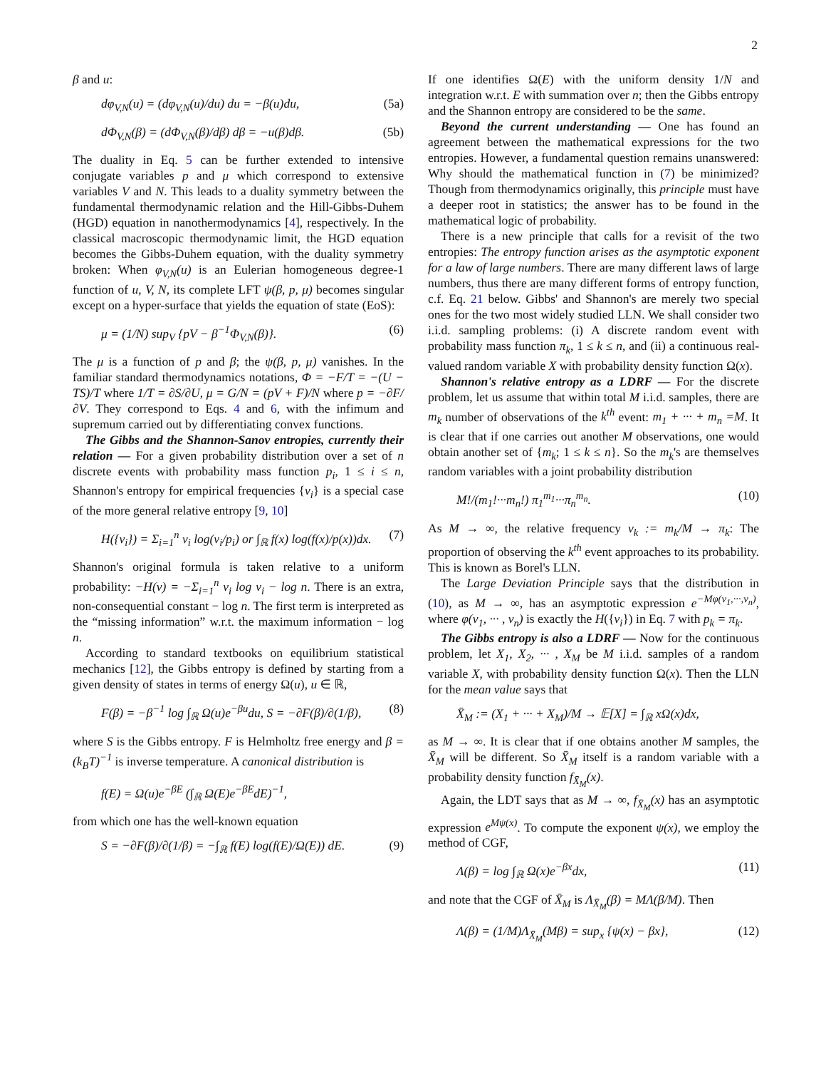2
β and u:
dφ<sub>V,N</sub>(u) = (dφ<sub>V,N</sub>(u)/du) du = −β(u)du, (5a)
dΦ<sub>V,N</sub>(β) = (dΦ<sub>V,N</sub>(β)/dβ) dβ = −u(β)dβ. (5b)
The duality in Eq. 5 can be further extended to intensive conjugate variables p and μ which correspond to extensive variables V and N. This leads to a duality symmetry between the fundamental thermodynamic relation and the Hill-Gibbs-Duhem (HGD) equation in nanothermodynamics [4], respectively. In the classical macroscopic thermodynamic limit, the HGD equation becomes the Gibbs-Duhem equation, with the duality symmetry broken: When φ<sub>V,N</sub>(u) is an Eulerian homogeneous degree-1 function of u, V, N, its complete LFT ψ(β, p, μ) becomes singular except on a hyper-surface that yields the equation of state (EoS):
μ = (1/N) sup<sub>V</sub> {pV − β<sup>−1</sup>Φ<sub>V,N</sub>(β)}. (6)
The μ is a function of p and β; the ψ(β, p, μ) vanishes. In the familiar standard thermodynamics notations, Φ = −F/T = −(U − TS)/T where 1/T = ∂S/∂U, μ = G/N = (pV + F)/N where p = −∂F/∂V. They correspond to Eqs. 4 and 6, with the infimum and supremum carried out by differentiating convex functions.
The Gibbs and the Shannon-Sanov entropies, currently their relation — For a given probability distribution over a set of n discrete events with probability mass function p<sub>i</sub>, 1 ≤ i ≤ n, Shannon's entropy for empirical frequencies {ν<sub>i</sub>} is a special case of the more general relative entropy [9, 10]
H({ν<sub>i</sub>}) = Σ<sub>i=1</sub><sup>n</sup> ν<sub>i</sub> log(ν<sub>i</sub>/p<sub>i</sub>) or ∫<sub>ℝ</sub> f(x) log(f(x)/p(x))dx. (7)
Shannon's original formula is taken relative to a uniform probability: −H(ν) = −Σ<sub>i=1</sub><sup>n</sup> ν<sub>i</sub> log ν<sub>i</sub> − log n. There is an extra, non-consequential constant − log n. The first term is interpreted as the “missing information” w.r.t. the maximum information − log n.
According to standard textbooks on equilibrium statistical mechanics [12], the Gibbs entropy is defined by starting from a given density of states in terms of energy Ω(u), u ∈ ℝ,
F(β) = −β<sup>−1</sup> log ∫<sub>ℝ</sub> Ω(u)e<sup>−βu</sup>du, S = −∂F(β)/∂(1/β), (8)
where S is the Gibbs entropy. F is Helmholtz free energy and β = (k<sub>B</sub>T)<sup>−1</sup> is inverse temperature. A canonical distribution is
f(E) = Ω(u)e<sup>−βE</sup> (∫<sub>ℝ</sub> Ω(E)e<sup>−βE</sup>dE)<sup>−1</sup>,
from which one has the well-known equation
S = −∂F(β)/∂(1/β) = −∫<sub>ℝ</sub> f(E) log(f(E)/Ω(E)) dE. (9)
If one identifies Ω(E) with the uniform density 1/N and integration w.r.t. E with summation over n; then the Gibbs entropy and the Shannon entropy are considered to be the same.
Beyond the current understanding — One has found an agreement between the mathematical expressions for the two entropies. However, a fundamental question remains unanswered: Why should the mathematical function in (7) be minimized? Though from thermodynamics originally, this principle must have a deeper root in statistics; the answer has to be found in the mathematical logic of probability.
There is a new principle that calls for a revisit of the two entropies: The entropy function arises as the asymptotic exponent for a law of large numbers. There are many different laws of large numbers, thus there are many different forms of entropy function, c.f. Eq. 21 below. Gibbs' and Shannon's are merely two special ones for the two most widely studied LLN. We shall consider two i.i.d. sampling problems: (i) A discrete random event with probability mass function π<sub>k</sub>, 1 ≤ k ≤ n, and (ii) a continuous real-valued random variable X with probability density function Ω(x).
Shannon's relative entropy as a LDRF — For the discrete problem, let us assume that within total M i.i.d. samples, there are m<sub>k</sub> number of observations of the k<sup>th</sup> event: m<sub>1</sub> + ··· + m<sub>n</sub> =M. It is clear that if one carries out another M observations, one would obtain another set of {m<sub>k</sub>; 1 ≤ k ≤ n}. So the m<sub>k</sub>'s are themselves random variables with a joint probability distribution
M!/(m<sub>1</sub>!···m<sub>n</sub>!) π<sub>1</sub><sup>m<sub>1</sub></sup>···π<sub>n</sub><sup>m<sub>n</sub></sup>. (10)
As M → ∞, the relative frequency ν<sub>k</sub> := m<sub>k</sub>/M → π<sub>k</sub>: The proportion of observing the k<sup>th</sup> event approaches to its probability. This is known as Borel's LLN.
The Large Deviation Principle says that the distribution in (10), as M → ∞, has an asymptotic expression e<sup>−Mφ(ν<sub>1</sub>,···,ν<sub>n</sub>)</sup>, where φ(ν<sub>1</sub>, ··· , ν<sub>n</sub>) is exactly the H({ν<sub>i</sub>}) in Eq. 7 with p<sub>k</sub> = π<sub>k</sub>.
The Gibbs entropy is also a LDRF — Now for the continuous problem, let X<sub>1</sub>, X<sub>2</sub>, ··· , X<sub>M</sub> be M i.i.d. samples of a random variable X, with probability density function Ω(x). Then the LLN for the mean value says that
X̄<sub>M</sub> := (X<sub>1</sub> + ··· + X<sub>M</sub>)/M → 𝔼[X] = ∫<sub>ℝ</sub> xΩ(x)dx,
as M → ∞. It is clear that if one obtains another M samples, the X̄<sub>M</sub> will be different. So X̄<sub>M</sub> itself is a random variable with a probability density function f<sub>X̄<sub>M</sub></sub>(x).
Again, the LDT says that as M → ∞, f<sub>X̄<sub>M</sub></sub>(x) has an asymptotic expression e<sup>Mψ(x)</sup>. To compute the exponent ψ(x), we employ the method of CGF,
Λ(β) = log ∫<sub>ℝ</sub> Ω(x)e<sup>−βx</sup>dx, (11)
and note that the CGF of X̄<sub>M</sub> is Λ<sub>X̄<sub>M</sub></sub>(β) = MΛ(β/M). Then
Λ(β) = (1/M)Λ<sub>X̄<sub>M</sub></sub>(Mβ) = sup<sub>x</sub> {ψ(x) − βx}, (12)